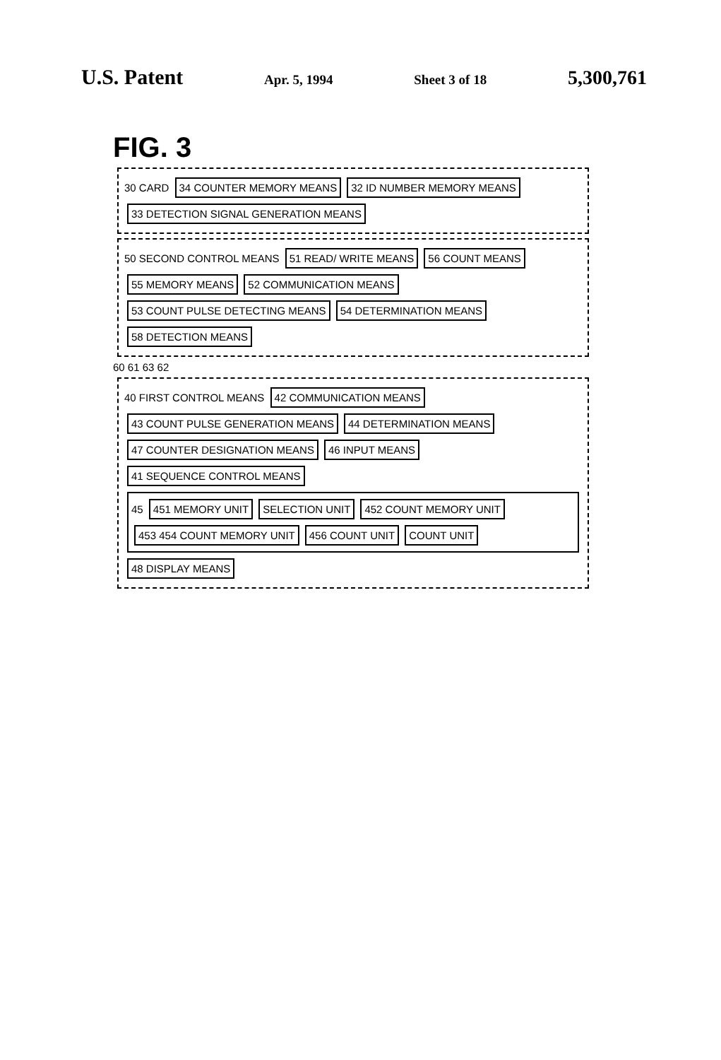U.S. Patent Apr. 5, 1994 Sheet 3 of 18 5,300,761
FIG. 3
30 CARD 34 COUNTER MEMORY MEANS 32 ID NUMBER MEMORY MEANS 33 DETECTION SIGNAL GENERATION MEANS
50 SECOND CONTROL MEANS 51 READ/ WRITE MEANS 56 COUNT MEANS 55 MEMORY MEANS 52 COMMUNICATION MEANS 53 COUNT PULSE DETECTING MEANS 54 DETERMINATION MEANS 58 DETECTION MEANS
60 61 63 62
40 FIRST CONTROL MEANS 42 COMMUNICATION MEANS 43 COUNT PULSE GENERATION MEANS 44 DETERMINATION MEANS 47 COUNTER DESIGNATION MEANS 46 INPUT MEANS 41 SEQUENCE CONTROL MEANS
45 451 MEMORY UNIT SELECTION UNIT 452 COUNT MEMORY UNIT 453 454 COUNT MEMORY UNIT 456 COUNT UNIT COUNT UNIT
48 DISPLAY MEANS